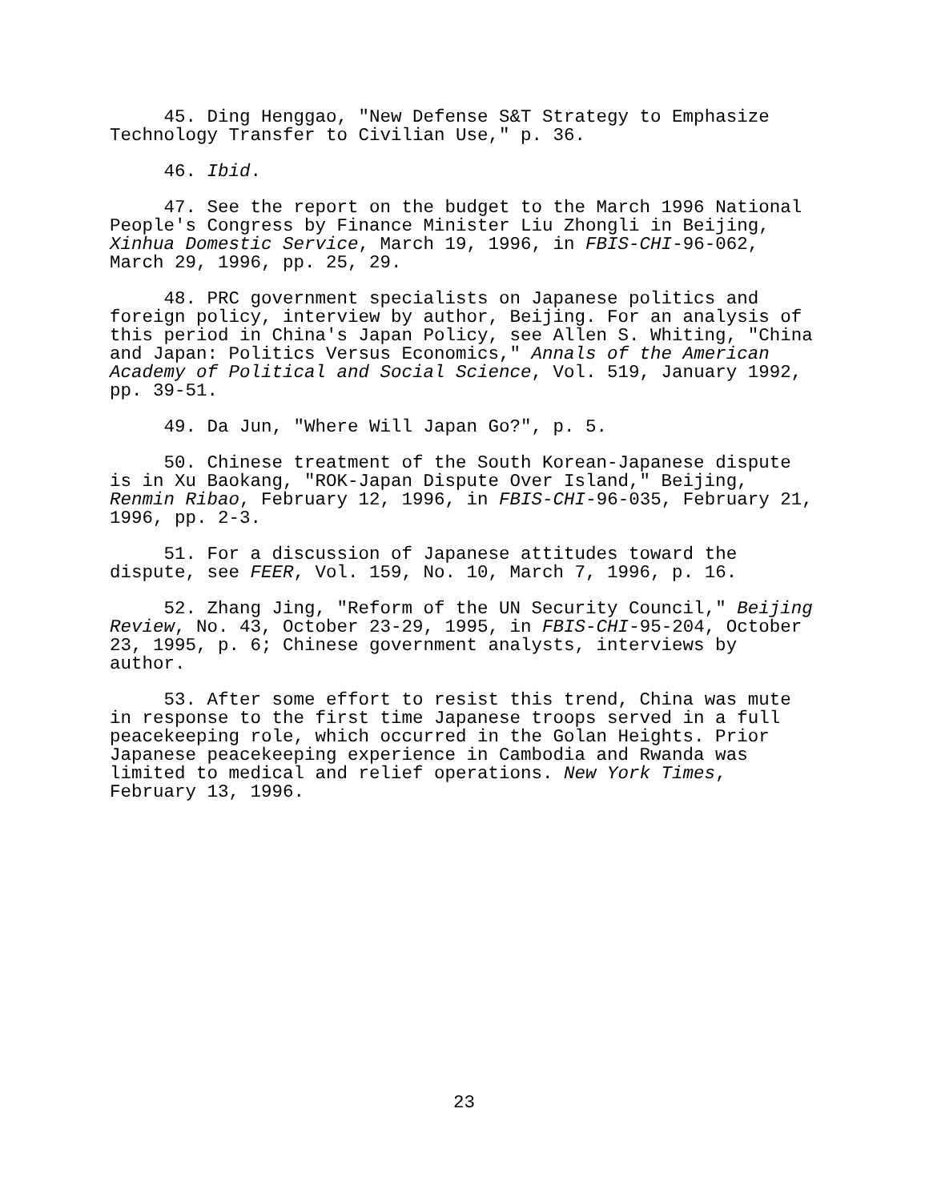45. Ding Henggao, "New Defense S&T Strategy to Emphasize Technology Transfer to Civilian Use," p. 36.
46. Ibid.
47. See the report on the budget to the March 1996 National People's Congress by Finance Minister Liu Zhongli in Beijing, Xinhua Domestic Service, March 19, 1996, in FBIS-CHI-96-062, March 29, 1996, pp. 25, 29.
48. PRC government specialists on Japanese politics and foreign policy, interview by author, Beijing. For an analysis of this period in China's Japan Policy, see Allen S. Whiting, "China and Japan: Politics Versus Economics," Annals of the American Academy of Political and Social Science, Vol. 519, January 1992, pp. 39-51.
49. Da Jun, "Where Will Japan Go?", p. 5.
50. Chinese treatment of the South Korean-Japanese dispute is in Xu Baokang, "ROK-Japan Dispute Over Island," Beijing, Renmin Ribao, February 12, 1996, in FBIS-CHI-96-035, February 21, 1996, pp. 2-3.
51. For a discussion of Japanese attitudes toward the dispute, see FEER, Vol. 159, No. 10, March 7, 1996, p. 16.
52. Zhang Jing, "Reform of the UN Security Council," Beijing Review, No. 43, October 23-29, 1995, in FBIS-CHI-95-204, October 23, 1995, p. 6; Chinese government analysts, interviews by author.
53. After some effort to resist this trend, China was mute in response to the first time Japanese troops served in a full peacekeeping role, which occurred in the Golan Heights. Prior Japanese peacekeeping experience in Cambodia and Rwanda was limited to medical and relief operations. New York Times, February 13, 1996.
23